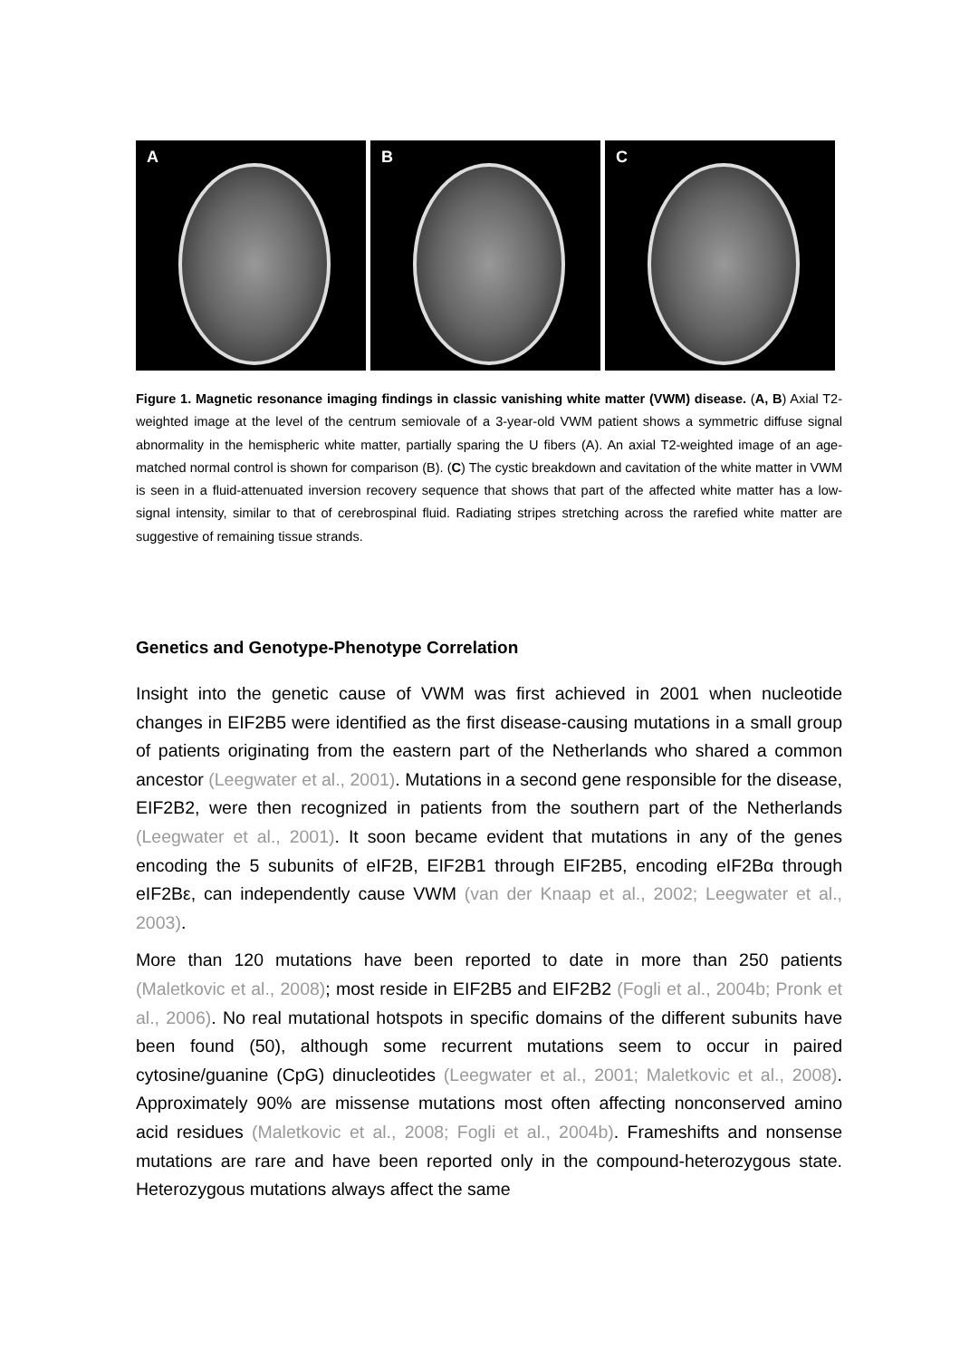A
B
C
Figure 1. Magnetic resonance imaging findings in classic vanishing white matter (VWM) disease. (A, B) Axial T2-weighted image at the level of the centrum semiovale of a 3-year-old VWM patient shows a symmetric diffuse signal abnormality in the hemispheric white matter, partially sparing the U fibers (A). An axial T2-weighted image of an age-matched normal control is shown for comparison (B). (C) The cystic breakdown and cavitation of the white matter in VWM is seen in a fluid-attenuated inversion recovery sequence that shows that part of the affected white matter has a low-signal intensity, similar to that of cerebrospinal fluid. Radiating stripes stretching across the rarefied white matter are suggestive of remaining tissue strands.
Genetics and Genotype-Phenotype Correlation
Insight into the genetic cause of VWM was first achieved in 2001 when nucleotide changes in EIF2B5 were identified as the first disease-causing mutations in a small group of patients originating from the eastern part of the Netherlands who shared a common ancestor (Leegwater et al., 2001). Mutations in a second gene responsible for the disease, EIF2B2, were then recognized in patients from the southern part of the Netherlands (Leegwater et al., 2001). It soon became evident that mutations in any of the genes encoding the 5 subunits of eIF2B, EIF2B1 through EIF2B5, encoding eIF2Bα through eIF2Bε, can independently cause VWM (van der Knaap et al., 2002; Leegwater et al., 2003).
More than 120 mutations have been reported to date in more than 250 patients (Maletkovic et al., 2008); most reside in EIF2B5 and EIF2B2 (Fogli et al., 2004b; Pronk et al., 2006). No real mutational hotspots in specific domains of the different subunits have been found (50), although some recurrent mutations seem to occur in paired cytosine/guanine (CpG) dinucleotides (Leegwater et al., 2001; Maletkovic et al., 2008). Approximately 90% are missense mutations most often affecting nonconserved amino acid residues (Maletkovic et al., 2008; Fogli et al., 2004b). Frameshifts and nonsense mutations are rare and have been reported only in the compound-heterozygous state. Heterozygous mutations always affect the same